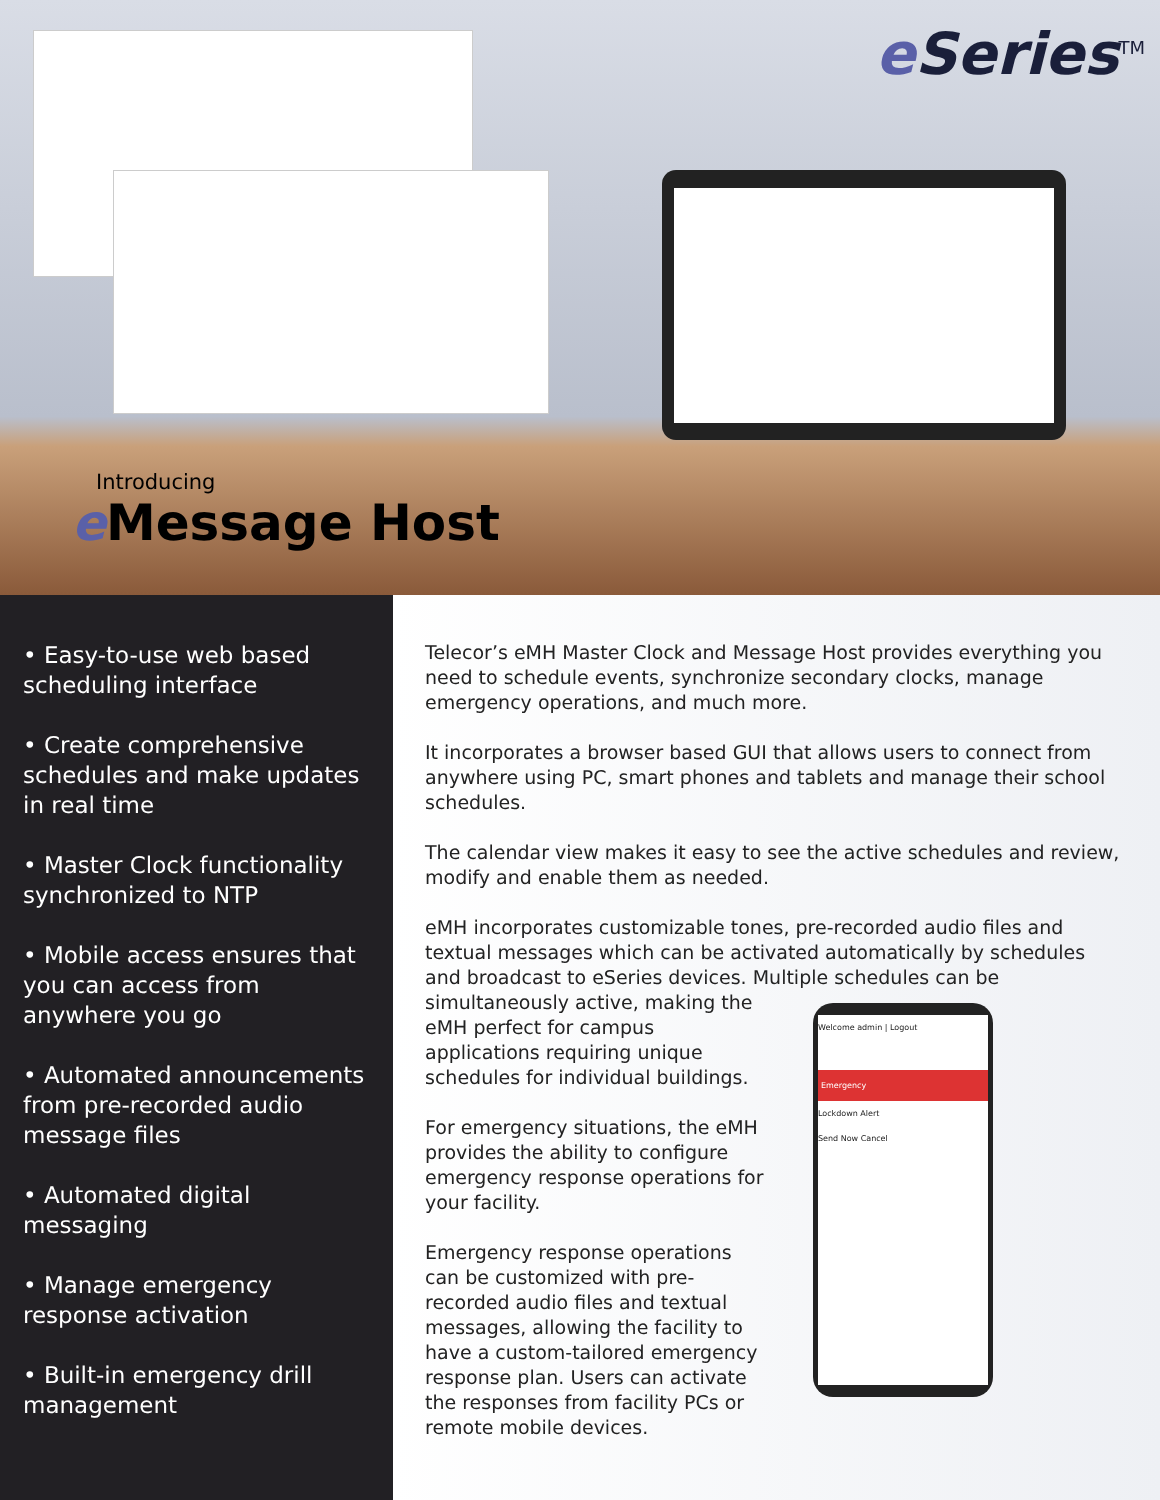e Series<sup>TM</sup>
Introducing
e Message Host
• Easy-to-use web based scheduling interface
• Create comprehensive schedules and make updates in real time
• Master Clock functionality synchronized to NTP
• Mobile access ensures that you can access from anywhere you go
• Automated announcements from pre-recorded audio message files
• Automated digital messaging
• Manage emergency response activation
• Built-in emergency drill management
Telecor’s eMH Master Clock and Message Host provides everything you need to schedule events, synchronize secondary clocks, manage emergency operations, and much more.
It incorporates a browser based GUI that allows users to connect from anywhere using PC, smart phones and tablets and manage their school schedules.
The calendar view makes it easy to see the active schedules and review, modify and enable them as needed.
eMH incorporates customizable tones, pre-recorded audio files and textual messages which can be activated automatically by schedules and broadcast to eSeries devices. Multiple schedules can be simultaneously active, making the
eMH perfect for campus applications requiring unique schedules for individual buildings.
For emergency situations, the eMH provides the ability to configure emergency response operations for your facility.
Emergency response operations can be customized with pre-recorded audio files and textual messages, allowing the facility to have a custom-tailored emergency response plan. Users can activate the responses from facility PCs or remote mobile devices.
Welcome admin | Logout
Emergency
Lockdown Alert
Send Now Cancel